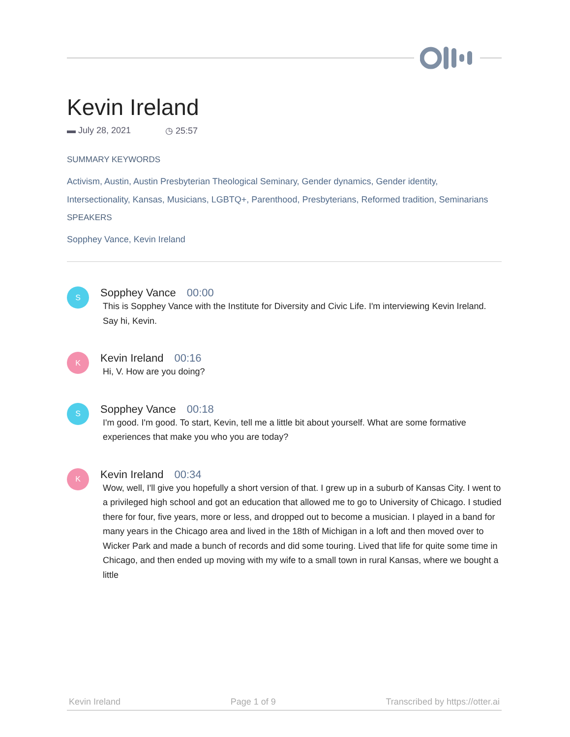Kevin Ireland
▬ July 28, 2021 ◷ 25:57
SUMMARY KEYWORDS
Activism, Austin, Austin Presbyterian Theological Seminary, Gender dynamics, Gender identity, Intersectionality, Kansas, Musicians, LGBTQ+, Parenthood, Presbyterians, Reformed tradition, Seminarians
SPEAKERS
Sopphey Vance, Kevin Ireland
S
Sopphey Vance 00:00
This is Sopphey Vance with the Institute for Diversity and Civic Life. I'm interviewing Kevin Ireland. Say hi, Kevin.
K
Kevin Ireland 00:16
Hi, V. How are you doing?
S
Sopphey Vance 00:18
I'm good. I'm good. To start, Kevin, tell me a little bit about yourself. What are some formative experiences that make you who you are today?
K
Kevin Ireland 00:34
Wow, well, I'll give you hopefully a short version of that. I grew up in a suburb of Kansas City. I went to a privileged high school and got an education that allowed me to go to University of Chicago. I studied there for four, five years, more or less, and dropped out to become a musician. I played in a band for many years in the Chicago area and lived in the 18th of Michigan in a loft and then moved over to Wicker Park and made a bunch of records and did some touring. Lived that life for quite some time in Chicago, and then ended up moving with my wife to a small town in rural Kansas, where we bought a little
Kevin Ireland Page 1 of 9 Transcribed by https://otter.ai